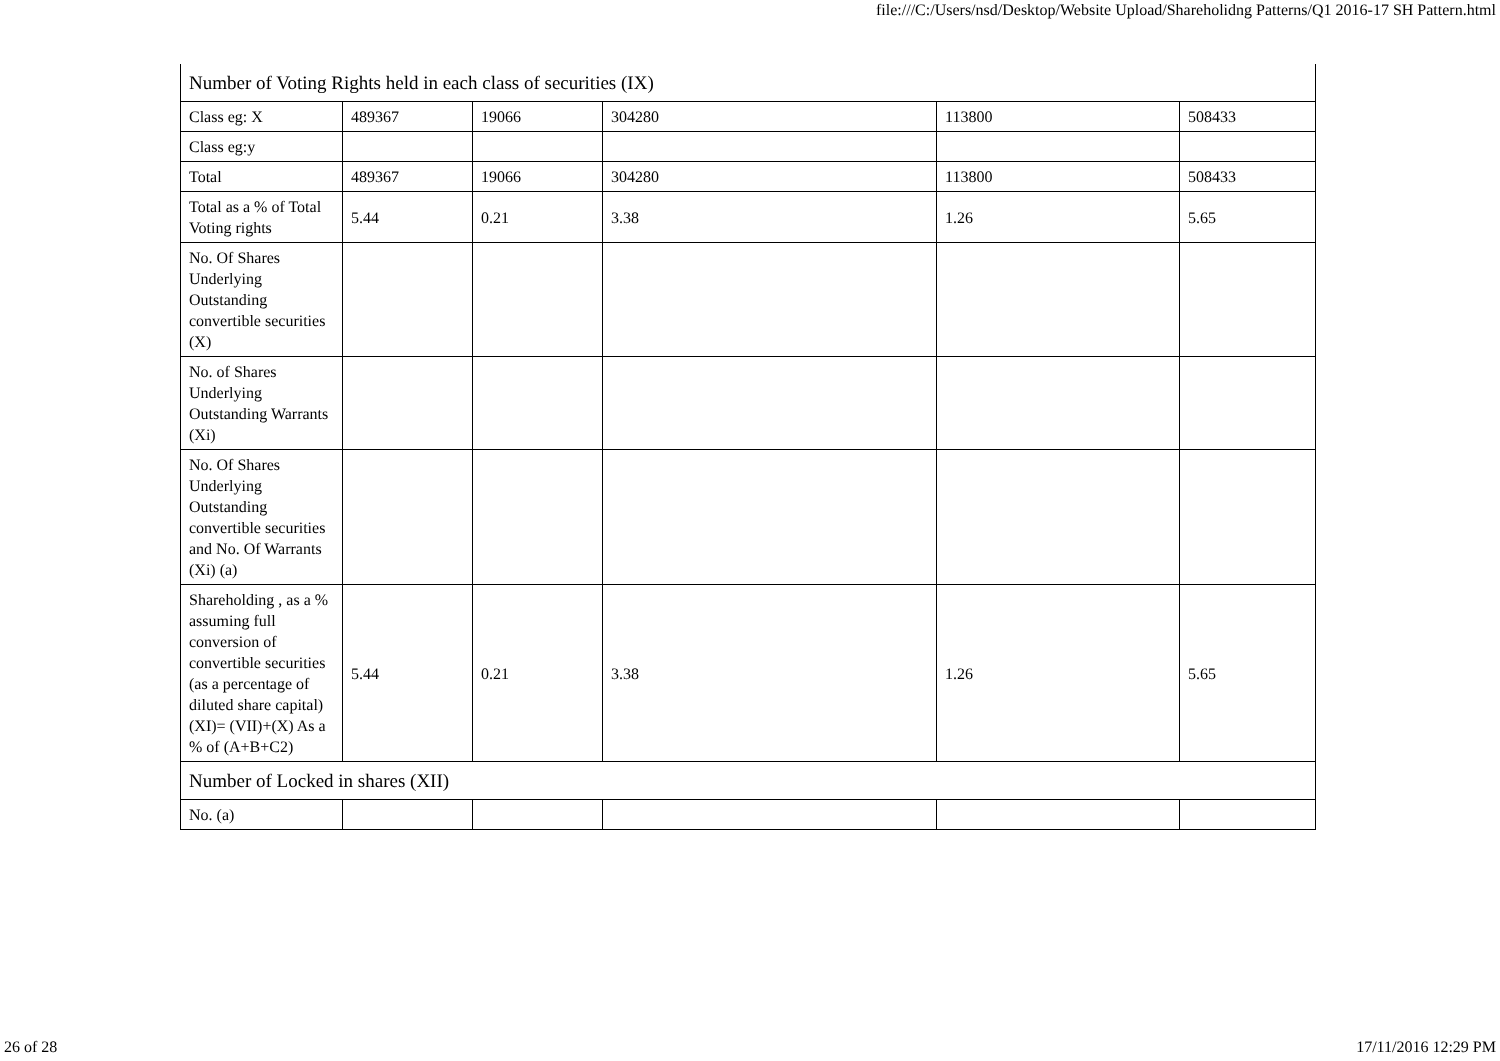file:///C:/Users/nsd/Desktop/Website Upload/Shareholidng Patterns/Q1 2016-17 SH Pattern.html
| Number of Voting Rights held in each class of securities (IX) | | | | | |
| Class eg: X | 489367 | 19066 | 304280 | 113800 | 508433 |
| Class eg:y | | | | | |
| Total | 489367 | 19066 | 304280 | 113800 | 508433 |
| Total as a % of Total Voting rights | 5.44 | 0.21 | 3.38 | 1.26 | 5.65 |
| No. Of Shares Underlying Outstanding convertible securities (X) | | | | | |
| No. of Shares Underlying Outstanding Warrants (Xi) | | | | | |
| No. Of Shares Underlying Outstanding convertible securities and No. Of Warrants (Xi) (a) | | | | | |
| Shareholding , as a % assuming full conversion of convertible securities (as a percentage of diluted share capital) (XI)= (VII)+(X) As a % of (A+B+C2) | 5.44 | 0.21 | 3.38 | 1.26 | 5.65 |
| Number of Locked in shares (XII) | | | | | |
| No. (a) | | | | | |
26 of 28 17/11/2016 12:29 PM